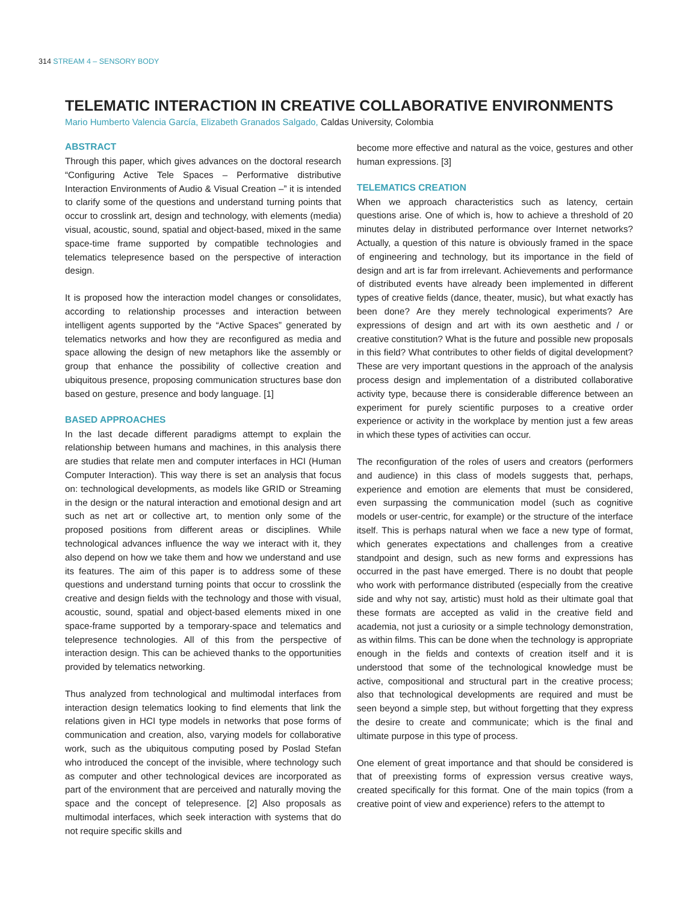314 STREAM 4 – SENSORY BODY
TELEMATIC INTERACTION IN CREATIVE COLLABORATIVE ENVIRONMENTS
Mario Humberto Valencia García, Elizabeth Granados Salgado, Caldas University, Colombia
ABSTRACT
Through this paper, which gives advances on the doctoral research “Configuring Active Tele Spaces – Performative distributive Interaction Environments of Audio & Visual Creation –” it is intended to clarify some of the questions and understand turning points that occur to crosslink art, design and technology, with elements (media) visual, acoustic, sound, spatial and object-based, mixed in the same space-time frame supported by compatible technologies and telematics telepresence based on the perspective of interaction design.
It is proposed how the interaction model changes or consolidates, according to relationship processes and interaction between intelligent agents supported by the “Active Spaces” generated by telematics networks and how they are reconfigured as media and space allowing the design of new metaphors like the assembly or group that enhance the possibility of collective creation and ubiquitous presence, proposing communication structures base don based on gesture, presence and body language. [1]
BASED APPROACHES
In the last decade different paradigms attempt to explain the relationship between humans and machines, in this analysis there are studies that relate men and computer interfaces in HCI (Human Computer Interaction). This way there is set an analysis that focus on: technological developments, as models like GRID or Streaming in the design or the natural interaction and emotional design and art such as net art or collective art, to mention only some of the proposed positions from different areas or disciplines. While technological advances influence the way we interact with it, they also depend on how we take them and how we understand and use its features. The aim of this paper is to address some of these questions and understand turning points that occur to crosslink the creative and design fields with the technology and those with visual, acoustic, sound, spatial and object-based elements mixed in one space-frame supported by a temporary-space and telematics and telepresence technologies. All of this from the perspective of interaction design. This can be achieved thanks to the opportunities provided by telematics networking.
Thus analyzed from technological and multimodal interfaces from interaction design telematics looking to find elements that link the relations given in HCI type models in networks that pose forms of communication and creation, also, varying models for collaborative work, such as the ubiquitous computing posed by Poslad Stefan who introduced the concept of the invisible, where technology such as computer and other technological devices are incorporated as part of the environment that are perceived and naturally moving the space and the concept of telepresence. [2] Also proposals as multimodal interfaces, which seek interaction with systems that do not require specific skills and
become more effective and natural as the voice, gestures and other human expressions. [3]
TELEMATICS CREATION
When we approach characteristics such as latency, certain questions arise. One of which is, how to achieve a threshold of 20 minutes delay in distributed performance over Internet networks? Actually, a question of this nature is obviously framed in the space of engineering and technology, but its importance in the field of design and art is far from irrelevant. Achievements and performance of distributed events have already been implemented in different types of creative fields (dance, theater, music), but what exactly has been done? Are they merely technological experiments? Are expressions of design and art with its own aesthetic and / or creative constitution? What is the future and possible new proposals in this field? What contributes to other fields of digital development? These are very important questions in the approach of the analysis process design and implementation of a distributed collaborative activity type, because there is considerable difference between an experiment for purely scientific purposes to a creative order experience or activity in the workplace by mention just a few areas in which these types of activities can occur.
The reconfiguration of the roles of users and creators (performers and audience) in this class of models suggests that, perhaps, experience and emotion are elements that must be considered, even surpassing the communication model (such as cognitive models or user-centric, for example) or the structure of the interface itself. This is perhaps natural when we face a new type of format, which generates expectations and challenges from a creative standpoint and design, such as new forms and expressions has occurred in the past have emerged. There is no doubt that people who work with performance distributed (especially from the creative side and why not say, artistic) must hold as their ultimate goal that these formats are accepted as valid in the creative field and academia, not just a curiosity or a simple technology demonstration, as within films. This can be done when the technology is appropriate enough in the fields and contexts of creation itself and it is understood that some of the technological knowledge must be active, compositional and structural part in the creative process; also that technological developments are required and must be seen beyond a simple step, but without forgetting that they express the desire to create and communicate; which is the final and ultimate purpose in this type of process.
One element of great importance and that should be considered is that of preexisting forms of expression versus creative ways, created specifically for this format. One of the main topics (from a creative point of view and experience) refers to the attempt to